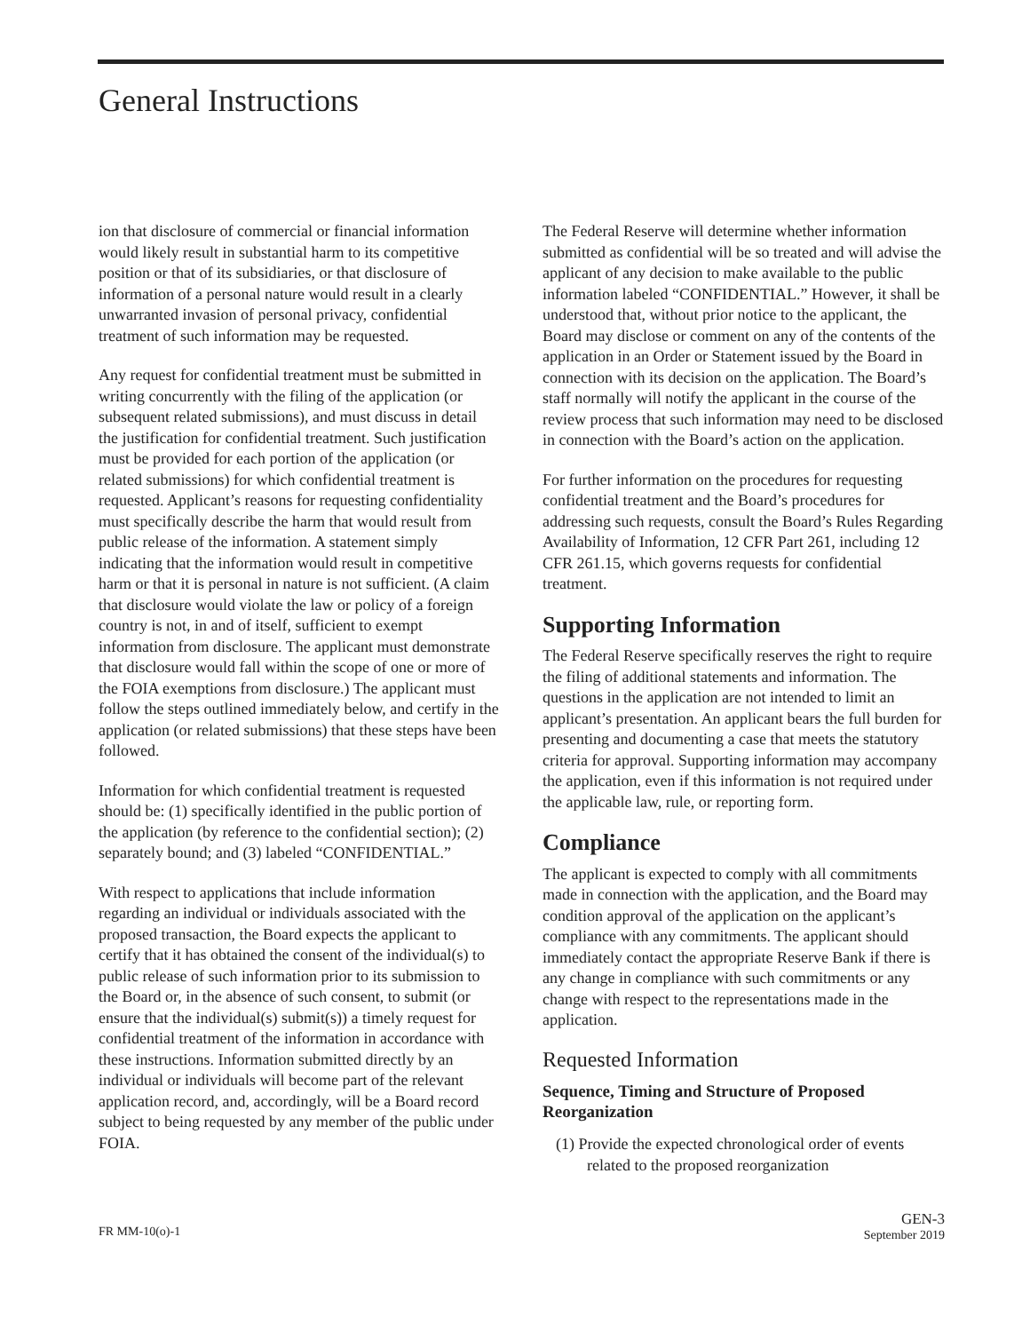General Instructions
ion that disclosure of commercial or financial information would likely result in substantial harm to its competitive position or that of its subsidiaries, or that disclosure of information of a personal nature would result in a clearly unwarranted invasion of personal privacy, confidential treatment of such information may be requested.
Any request for confidential treatment must be submitted in writing concurrently with the filing of the application (or subsequent related submissions), and must discuss in detail the justification for confidential treatment. Such justification must be provided for each portion of the application (or related submissions) for which confidential treatment is requested. Applicant’s reasons for requesting confidentiality must specifically describe the harm that would result from public release of the information. A statement simply indicating that the information would result in competitive harm or that it is personal in nature is not sufficient. (A claim that disclosure would violate the law or policy of a foreign country is not, in and of itself, sufficient to exempt information from disclosure. The applicant must demonstrate that disclosure would fall within the scope of one or more of the FOIA exemptions from disclosure.) The applicant must follow the steps outlined immediately below, and certify in the application (or related submissions) that these steps have been followed.
Information for which confidential treatment is requested should be: (1) specifically identified in the public portion of the application (by reference to the confidential section); (2) separately bound; and (3) labeled “CONFIDENTIAL.”
With respect to applications that include information regarding an individual or individuals associated with the proposed transaction, the Board expects the applicant to certify that it has obtained the consent of the individual(s) to public release of such information prior to its submission to the Board or, in the absence of such consent, to submit (or ensure that the individual(s) submit(s)) a timely request for confidential treatment of the information in accordance with these instructions. Information submitted directly by an individual or individuals will become part of the relevant application record, and, accordingly, will be a Board record subject to being requested by any member of the public under FOIA.
The Federal Reserve will determine whether information submitted as confidential will be so treated and will advise the applicant of any decision to make available to the public information labeled “CONFIDENTIAL.” However, it shall be understood that, without prior notice to the applicant, the Board may disclose or comment on any of the contents of the application in an Order or Statement issued by the Board in connection with its decision on the application. The Board’s staff normally will notify the applicant in the course of the review process that such information may need to be disclosed in connection with the Board’s action on the application.
For further information on the procedures for requesting confidential treatment and the Board’s procedures for addressing such requests, consult the Board’s Rules Regarding Availability of Information, 12 CFR Part 261, including 12 CFR 261.15, which governs requests for confidential treatment.
Supporting Information
The Federal Reserve specifically reserves the right to require the filing of additional statements and information. The questions in the application are not intended to limit an applicant’s presentation. An applicant bears the full burden for presenting and documenting a case that meets the statutory criteria for approval. Supporting information may accompany the application, even if this information is not required under the applicable law, rule, or reporting form.
Compliance
The applicant is expected to comply with all commitments made in connection with the application, and the Board may condition approval of the application on the applicant’s compliance with any commitments. The applicant should immediately contact the appropriate Reserve Bank if there is any change in compliance with such commitments or any change with respect to the representations made in the application.
Requested Information
Sequence, Timing and Structure of Proposed Reorganization
(1) Provide the expected chronological order of events related to the proposed reorganization
FR MM-10(o)-1
GEN-3
September 2019